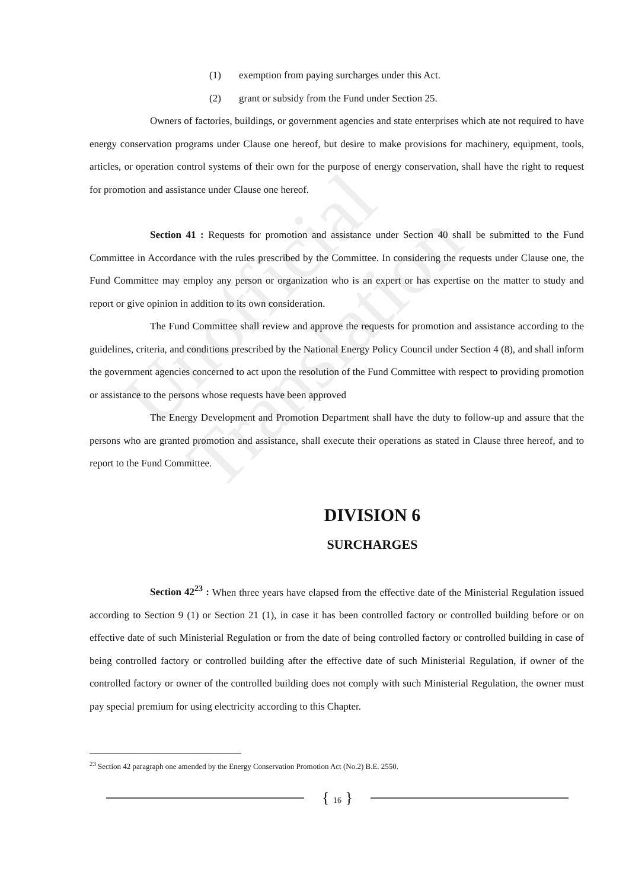Unofficial Translation
(1) exemption from paying surcharges under this Act.
(2) grant or subsidy from the Fund under Section 25.
Owners of factories, buildings, or government agencies and state enterprises which ate not required to have energy conservation programs under Clause one hereof, but desire to make provisions for machinery, equipment, tools, articles, or operation control systems of their own for the purpose of energy conservation, shall have the right to request for promotion and assistance under Clause one hereof.
Section 41 : Requests for promotion and assistance under Section 40 shall be submitted to the Fund Committee in Accordance with the rules prescribed by the Committee. In considering the requests under Clause one, the Fund Committee may employ any person or organization who is an expert or has expertise on the matter to study and report or give opinion in addition to its own consideration.
The Fund Committee shall review and approve the requests for promotion and assistance according to the guidelines, criteria, and conditions prescribed by the National Energy Policy Council under Section 4 (8), and shall inform the government agencies concerned to act upon the resolution of the Fund Committee with respect to providing promotion or assistance to the persons whose requests have been approved
The Energy Development and Promotion Department shall have the duty to follow-up and assure that the persons who are granted promotion and assistance, shall execute their operations as stated in Clause three hereof, and to report to the Fund Committee.
DIVISION 6
SURCHARGES
Section 42<sup>23</sup> : When three years have elapsed from the effective date of the Ministerial Regulation issued according to Section 9 (1) or Section 21 (1), in case it has been controlled factory or controlled building before or on effective date of such Ministerial Regulation or from the date of being controlled factory or controlled building in case of being controlled factory or controlled building after the effective date of such Ministerial Regulation, if owner of the controlled factory or owner of the controlled building does not comply with such Ministerial Regulation, the owner must pay special premium for using electricity according to this Chapter.
<sup>23</sup> Section 42 paragraph one amended by the Energy Conservation Promotion Act (No.2) B.E. 2550.
{ 16 }